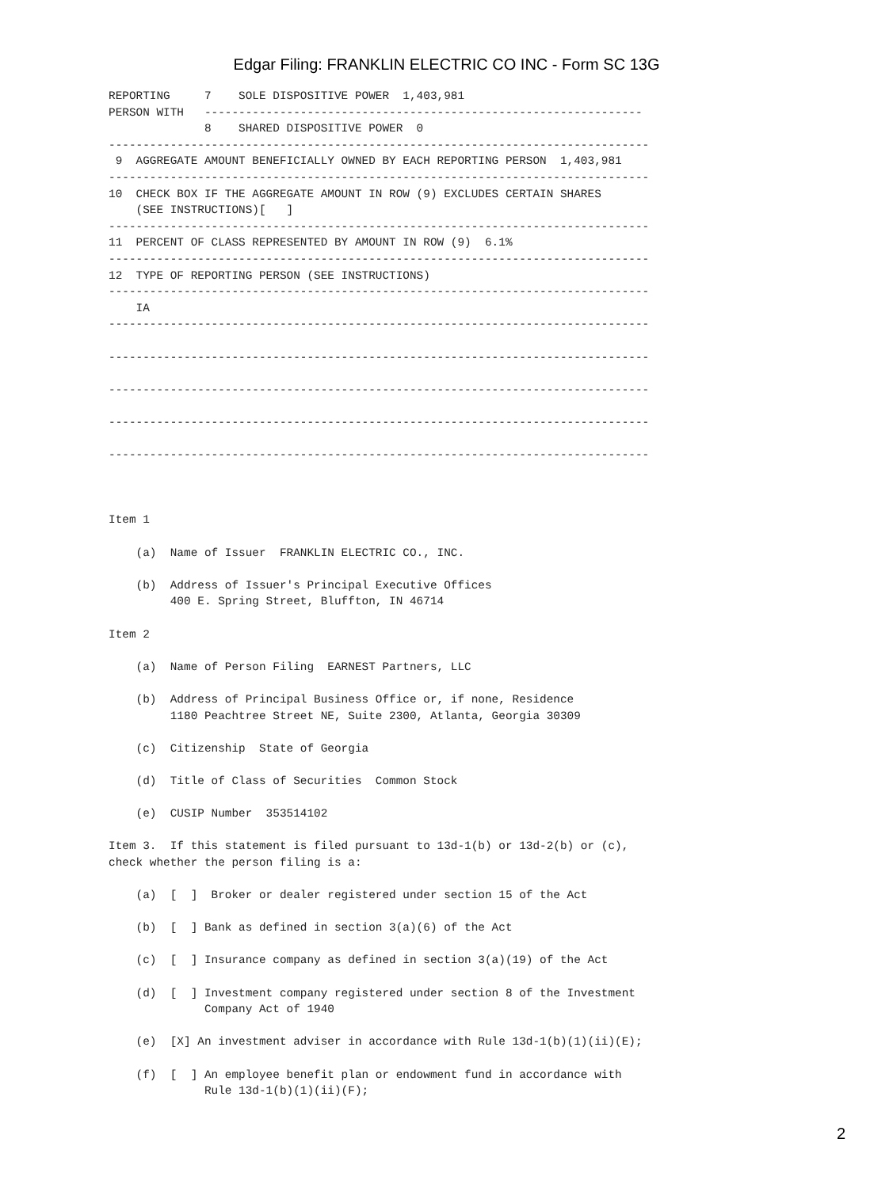Edgar Filing: FRANKLIN ELECTRIC CO INC - Form SC 13G
REPORTING     7    SOLE DISPOSITIVE POWER  1,403,981
PERSON WITH   ----------------------------------------------------------------
              8    SHARED DISPOSITIVE POWER  0
-------------------------------------------------------------------------------
 9  AGGREGATE AMOUNT BENEFICIALLY OWNED BY EACH REPORTING PERSON  1,403,981
-------------------------------------------------------------------------------
10  CHECK BOX IF THE AGGREGATE AMOUNT IN ROW (9) EXCLUDES CERTAIN SHARES
    (SEE INSTRUCTIONS)[   ]
-------------------------------------------------------------------------------
11  PERCENT OF CLASS REPRESENTED BY AMOUNT IN ROW (9)  6.1%
-------------------------------------------------------------------------------
12  TYPE OF REPORTING PERSON (SEE INSTRUCTIONS)
-------------------------------------------------------------------------------
    IA
-------------------------------------------------------------------------------

-------------------------------------------------------------------------------

-------------------------------------------------------------------------------

-------------------------------------------------------------------------------

-------------------------------------------------------------------------------



Item 1

    (a)  Name of Issuer  FRANKLIN ELECTRIC CO., INC.

    (b)  Address of Issuer's Principal Executive Offices
         400 E. Spring Street, Bluffton, IN 46714

Item 2

    (a)  Name of Person Filing  EARNEST Partners, LLC

    (b)  Address of Principal Business Office or, if none, Residence
         1180 Peachtree Street NE, Suite 2300, Atlanta, Georgia 30309

    (c)  Citizenship  State of Georgia

    (d)  Title of Class of Securities  Common Stock

    (e)  CUSIP Number  353514102

Item 3.  If this statement is filed pursuant to 13d-1(b) or 13d-2(b) or (c),
check whether the person filing is a:

    (a)  [  ]  Broker or dealer registered under section 15 of the Act

    (b)  [  ] Bank as defined in section 3(a)(6) of the Act

    (c)  [  ] Insurance company as defined in section 3(a)(19) of the Act

    (d)  [  ] Investment company registered under section 8 of the Investment
              Company Act of 1940

    (e)  [X] An investment adviser in accordance with Rule 13d-1(b)(1)(ii)(E);

    (f)  [  ] An employee benefit plan or endowment fund in accordance with
              Rule 13d-1(b)(1)(ii)(F);
2